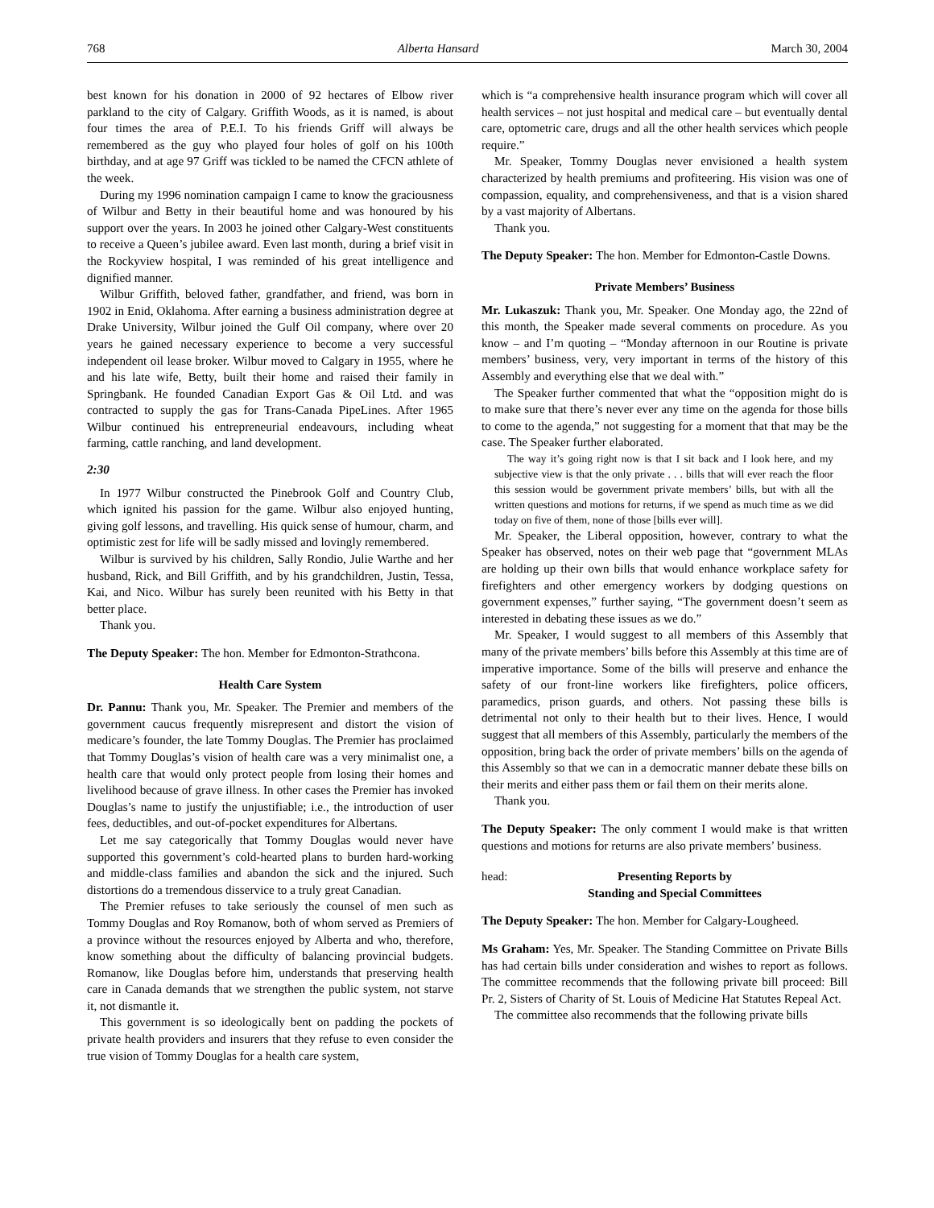768 Alberta Hansard March 30, 2004
best known for his donation in 2000 of 92 hectares of Elbow river parkland to the city of Calgary. Griffith Woods, as it is named, is about four times the area of P.E.I. To his friends Griff will always be remembered as the guy who played four holes of golf on his 100th birthday, and at age 97 Griff was tickled to be named the CFCN athlete of the week.
During my 1996 nomination campaign I came to know the graciousness of Wilbur and Betty in their beautiful home and was honoured by his support over the years. In 2003 he joined other Calgary-West constituents to receive a Queen’s jubilee award. Even last month, during a brief visit in the Rockyview hospital, I was reminded of his great intelligence and dignified manner.
Wilbur Griffith, beloved father, grandfather, and friend, was born in 1902 in Enid, Oklahoma. After earning a business administration degree at Drake University, Wilbur joined the Gulf Oil company, where over 20 years he gained necessary experience to become a very successful independent oil lease broker. Wilbur moved to Calgary in 1955, where he and his late wife, Betty, built their home and raised their family in Springbank. He founded Canadian Export Gas & Oil Ltd. and was contracted to supply the gas for Trans-Canada PipeLines. After 1965 Wilbur continued his entrepreneurial endeavours, including wheat farming, cattle ranching, and land development.
2:30
In 1977 Wilbur constructed the Pinebrook Golf and Country Club, which ignited his passion for the game. Wilbur also enjoyed hunting, giving golf lessons, and travelling. His quick sense of humour, charm, and optimistic zest for life will be sadly missed and lovingly remembered.
Wilbur is survived by his children, Sally Rondio, Julie Warthe and her husband, Rick, and Bill Griffith, and by his grandchildren, Justin, Tessa, Kai, and Nico. Wilbur has surely been reunited with his Betty in that better place.
Thank you.
The Deputy Speaker: The hon. Member for Edmonton-Strathcona.
Health Care System
Dr. Pannu: Thank you, Mr. Speaker. The Premier and members of the government caucus frequently misrepresent and distort the vision of medicare’s founder, the late Tommy Douglas. The Premier has proclaimed that Tommy Douglas’s vision of health care was a very minimalist one, a health care that would only protect people from losing their homes and livelihood because of grave illness. In other cases the Premier has invoked Douglas’s name to justify the unjustifiable; i.e., the introduction of user fees, deductibles, and out-of-pocket expenditures for Albertans.
Let me say categorically that Tommy Douglas would never have supported this government’s cold-hearted plans to burden hard-working and middle-class families and abandon the sick and the injured. Such distortions do a tremendous disservice to a truly great Canadian.
The Premier refuses to take seriously the counsel of men such as Tommy Douglas and Roy Romanow, both of whom served as Premiers of a province without the resources enjoyed by Alberta and who, therefore, know something about the difficulty of balancing provincial budgets. Romanow, like Douglas before him, understands that preserving health care in Canada demands that we strengthen the public system, not starve it, not dismantle it.
This government is so ideologically bent on padding the pockets of private health providers and insurers that they refuse to even consider the true vision of Tommy Douglas for a health care system,
which is “a comprehensive health insurance program which will cover all health services – not just hospital and medical care – but eventually dental care, optometric care, drugs and all the other health services which people require.”
Mr. Speaker, Tommy Douglas never envisioned a health system characterized by health premiums and profiteering. His vision was one of compassion, equality, and comprehensiveness, and that is a vision shared by a vast majority of Albertans.
Thank you.
The Deputy Speaker: The hon. Member for Edmonton-Castle Downs.
Private Members’ Business
Mr. Lukaszuk: Thank you, Mr. Speaker. One Monday ago, the 22nd of this month, the Speaker made several comments on procedure. As you know – and I’m quoting – “Monday afternoon in our Routine is private members’ business, very, very important in terms of the history of this Assembly and everything else that we deal with.”
The Speaker further commented that what the “opposition might do is to make sure that there’s never ever any time on the agenda for those bills to come to the agenda,” not suggesting for a moment that that may be the case. The Speaker further elaborated.
The way it’s going right now is that I sit back and I look here, and my subjective view is that the only private . . . bills that will ever reach the floor this session would be government private members’ bills, but with all the written questions and motions for returns, if we spend as much time as we did today on five of them, none of those [bills ever will].
Mr. Speaker, the Liberal opposition, however, contrary to what the Speaker has observed, notes on their web page that “government MLAs are holding up their own bills that would enhance workplace safety for firefighters and other emergency workers by dodging questions on government expenses,” further saying, “The government doesn’t seem as interested in debating these issues as we do.”
Mr. Speaker, I would suggest to all members of this Assembly that many of the private members’ bills before this Assembly at this time are of imperative importance. Some of the bills will preserve and enhance the safety of our front-line workers like firefighters, police officers, paramedics, prison guards, and others. Not passing these bills is detrimental not only to their health but to their lives. Hence, I would suggest that all members of this Assembly, particularly the members of the opposition, bring back the order of private members’ bills on the agenda of this Assembly so that we can in a democratic manner debate these bills on their merits and either pass them or fail them on their merits alone.
Thank you.
The Deputy Speaker: The only comment I would make is that written questions and motions for returns are also private members’ business.
head: Presenting Reports by
Standing and Special Committees
The Deputy Speaker: The hon. Member for Calgary-Lougheed.
Ms Graham: Yes, Mr. Speaker. The Standing Committee on Private Bills has had certain bills under consideration and wishes to report as follows. The committee recommends that the following private bill proceed: Bill Pr. 2, Sisters of Charity of St. Louis of Medicine Hat Statutes Repeal Act.
The committee also recommends that the following private bills